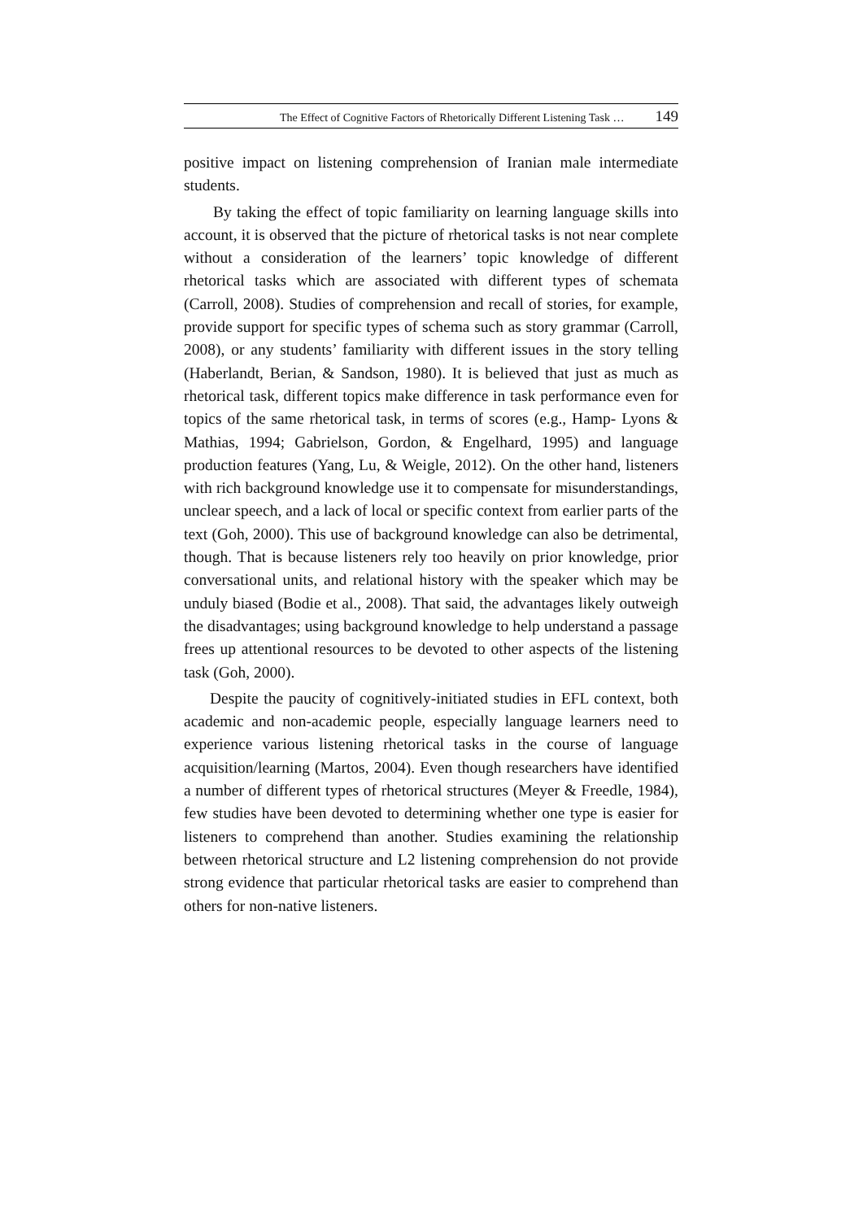The Effect of Cognitive Factors of Rhetorically Different Listening Task … 149
positive impact on listening comprehension of Iranian male intermediate students.
By taking the effect of topic familiarity on learning language skills into account, it is observed that the picture of rhetorical tasks is not near complete without a consideration of the learners’ topic knowledge of different rhetorical tasks which are associated with different types of schemata (Carroll, 2008). Studies of comprehension and recall of stories, for example, provide support for specific types of schema such as story grammar (Carroll, 2008), or any students’ familiarity with different issues in the story telling (Haberlandt, Berian, & Sandson, 1980). It is believed that just as much as rhetorical task, different topics make difference in task performance even for topics of the same rhetorical task, in terms of scores (e.g., Hamp- Lyons & Mathias, 1994; Gabrielson, Gordon, & Engelhard, 1995) and language production features (Yang, Lu, & Weigle, 2012). On the other hand, listeners with rich background knowledge use it to compensate for misunderstandings, unclear speech, and a lack of local or specific context from earlier parts of the text (Goh, 2000). This use of background knowledge can also be detrimental, though. That is because listeners rely too heavily on prior knowledge, prior conversational units, and relational history with the speaker which may be unduly biased (Bodie et al., 2008). That said, the advantages likely outweigh the disadvantages; using background knowledge to help understand a passage frees up attentional resources to be devoted to other aspects of the listening task (Goh, 2000).
Despite the paucity of cognitively-initiated studies in EFL context, both academic and non-academic people, especially language learners need to experience various listening rhetorical tasks in the course of language acquisition/learning (Martos, 2004). Even though researchers have identified a number of different types of rhetorical structures (Meyer & Freedle, 1984), few studies have been devoted to determining whether one type is easier for listeners to comprehend than another. Studies examining the relationship between rhetorical structure and L2 listening comprehension do not provide strong evidence that particular rhetorical tasks are easier to comprehend than others for non-native listeners.